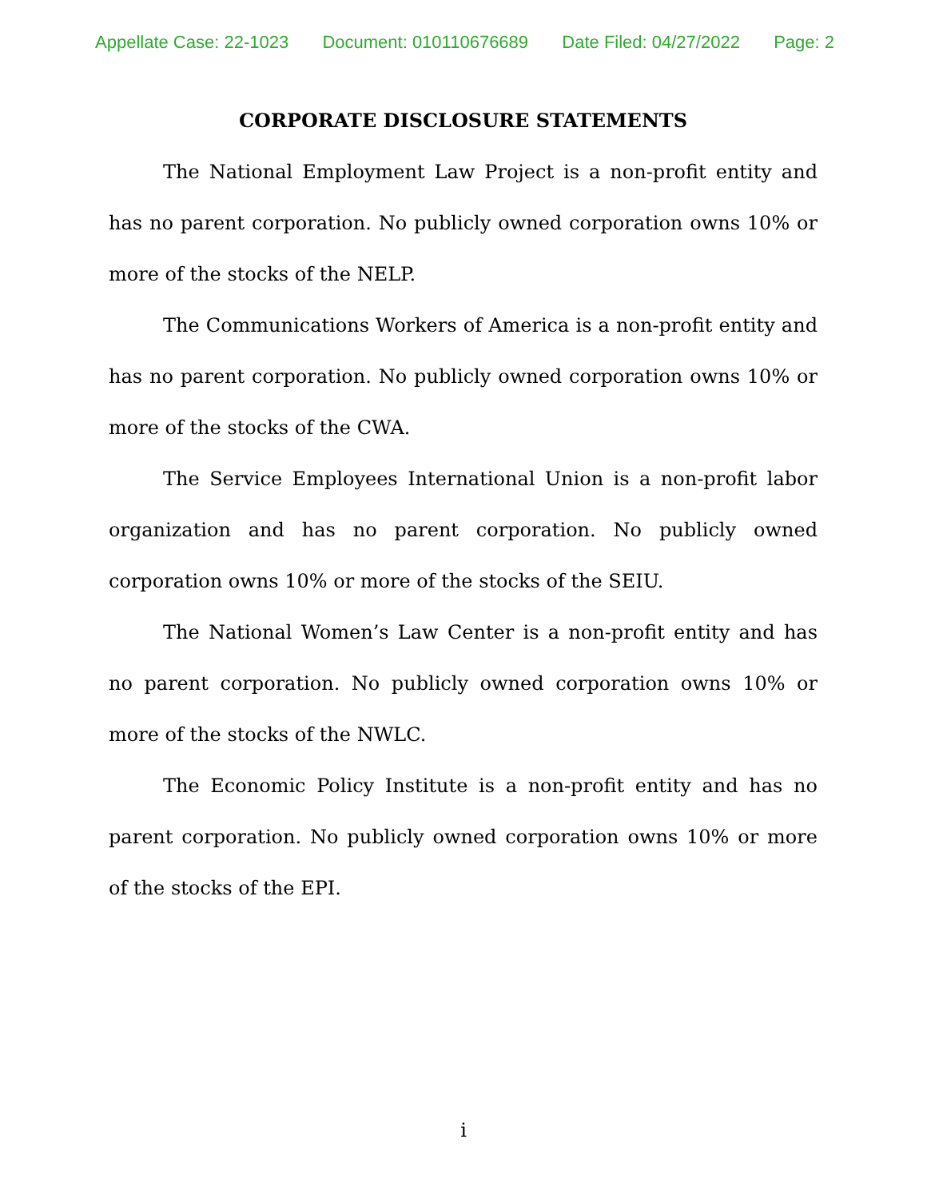Appellate Case: 22-1023 Document: 010110676689 Date Filed: 04/27/2022 Page: 2
CORPORATE DISCLOSURE STATEMENTS
The National Employment Law Project is a non-profit entity and has no parent corporation. No publicly owned corporation owns 10% or more of the stocks of the NELP.
The Communications Workers of America is a non-profit entity and has no parent corporation. No publicly owned corporation owns 10% or more of the stocks of the CWA.
The Service Employees International Union is a non-profit labor organization and has no parent corporation. No publicly owned corporation owns 10% or more of the stocks of the SEIU.
The National Women’s Law Center is a non-profit entity and has no parent corporation. No publicly owned corporation owns 10% or more of the stocks of the NWLC.
The Economic Policy Institute is a non-profit entity and has no parent corporation. No publicly owned corporation owns 10% or more of the stocks of the EPI.
i